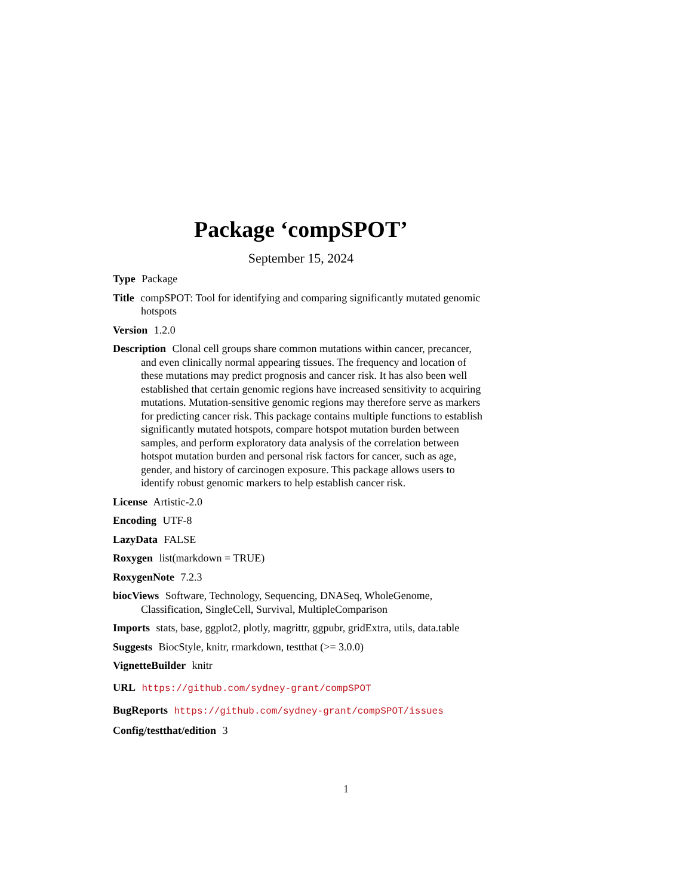Package ‘compSPOT’
September 15, 2024
Type Package
Title compSPOT: Tool for identifying and comparing significantly mutated genomic hotspots
Version 1.2.0
Description Clonal cell groups share common mutations within cancer, precancer, and even clinically normal appearing tissues. The frequency and location of these mutations may predict prognosis and cancer risk. It has also been well established that certain genomic regions have increased sensitivity to acquiring mutations. Mutation-sensitive genomic regions may therefore serve as markers for predicting cancer risk. This package contains multiple functions to establish significantly mutated hotspots, compare hotspot mutation burden between samples, and perform exploratory data analysis of the correlation between hotspot mutation burden and personal risk factors for cancer, such as age, gender, and history of carcinogen exposure. This package allows users to identify robust genomic markers to help establish cancer risk.
License Artistic-2.0
Encoding UTF-8
LazyData FALSE
Roxygen list(markdown = TRUE)
RoxygenNote 7.2.3
biocViews Software, Technology, Sequencing, DNASeq, WholeGenome, Classification, SingleCell, Survival, MultipleComparison
Imports stats, base, ggplot2, plotly, magrittr, ggpubr, gridExtra, utils, data.table
Suggests BiocStyle, knitr, rmarkdown, testthat (>= 3.0.0)
VignetteBuilder knitr
URL https://github.com/sydney-grant/compSPOT
BugReports https://github.com/sydney-grant/compSPOT/issues
Config/testthat/edition 3
1